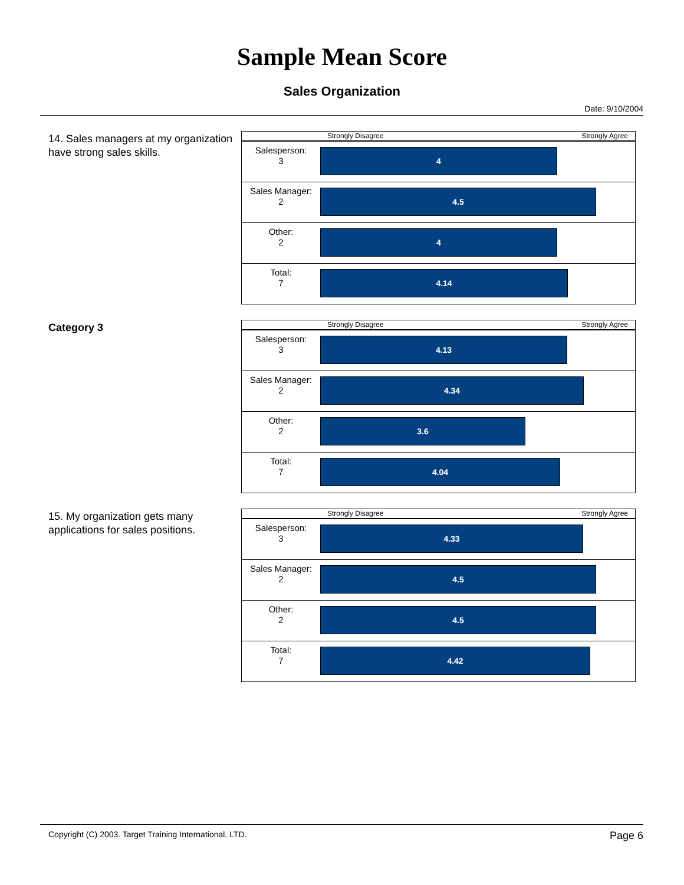Sample Mean Score
Sales Organization
Date: 9/10/2004
14. Sales managers at my organization have strong sales skills.
Strongly Disagree Strongly Agree
Salesperson:
3
4
Sales Manager:
2
4.5
Other:
2
4
Total:
7
4.14
Category 3
Strongly Disagree Strongly Agree
Salesperson:
3
4.13
Sales Manager:
2
4.34
Other:
2
3.6
Total:
7
4.04
15. My organization gets many applications for sales positions.
Strongly Disagree Strongly Agree
Salesperson:
3
4.33
Sales Manager:
2
4.5
Other:
2
4.5
Total:
7
4.42
Copyright (C) 2003. Target Training International, LTD. Page 6